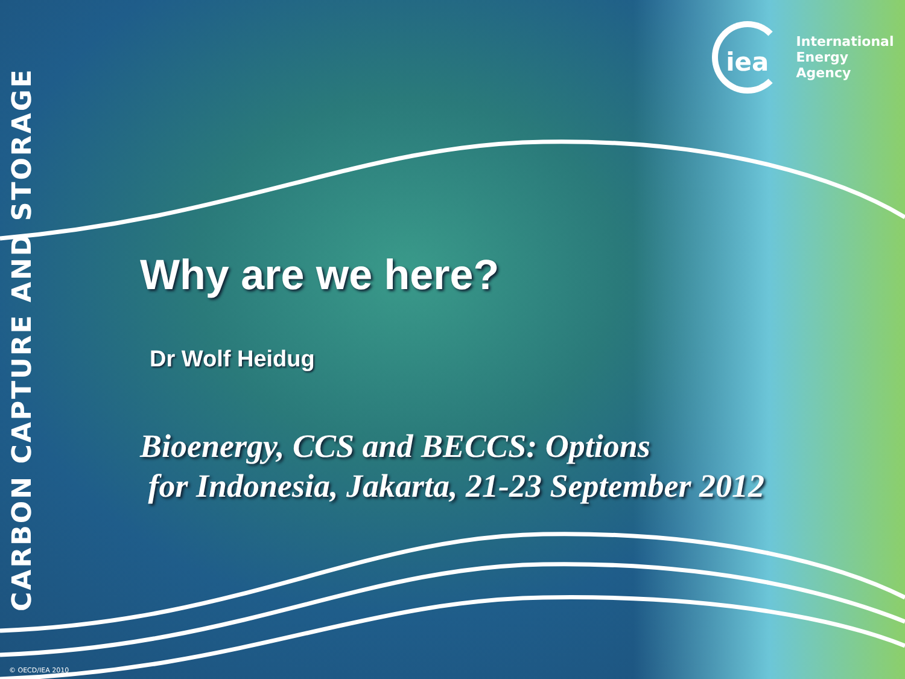CARBON CAPTURE AND STORAGE
iea
International
Energy Agency
Why are we here?
Dr Wolf Heidug
Bioenergy, CCS and BECCS: Options
for Indonesia, Jakarta, 21-23 September 2012
© OECD/IEA 2010